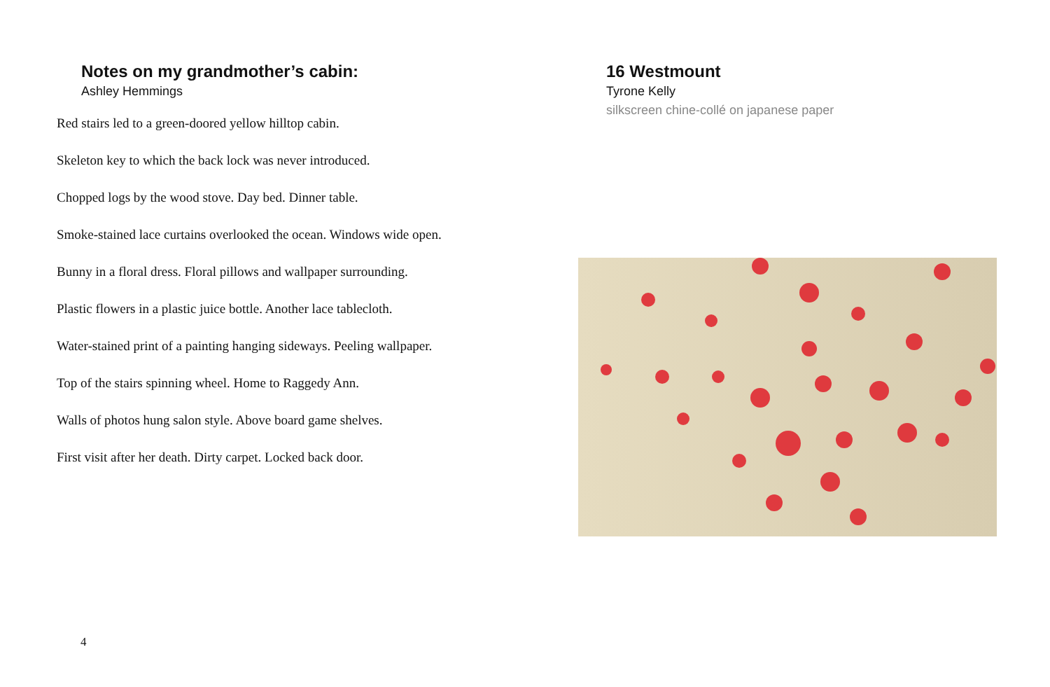Notes on my grandmother’s cabin:
Ashley Hemmings
Red stairs led to a green-doored yellow hilltop cabin.
Skeleton key to which the back lock was never introduced.
Chopped logs by the wood stove. Day bed. Dinner table.
Smoke-stained lace curtains overlooked the ocean. Windows wide open.
Bunny in a floral dress. Floral pillows and wallpaper surrounding.
Plastic flowers in a plastic juice bottle. Another lace tablecloth.
Water-stained print of a painting hanging sideways. Peeling wallpaper.
Top of the stairs spinning wheel. Home to Raggedy Ann.
Walls of photos hung salon style. Above board game shelves.
First visit after her death. Dirty carpet. Locked back door.
16 Westmount
Tyrone Kelly
silkscreen chine-collé on japanese paper
4